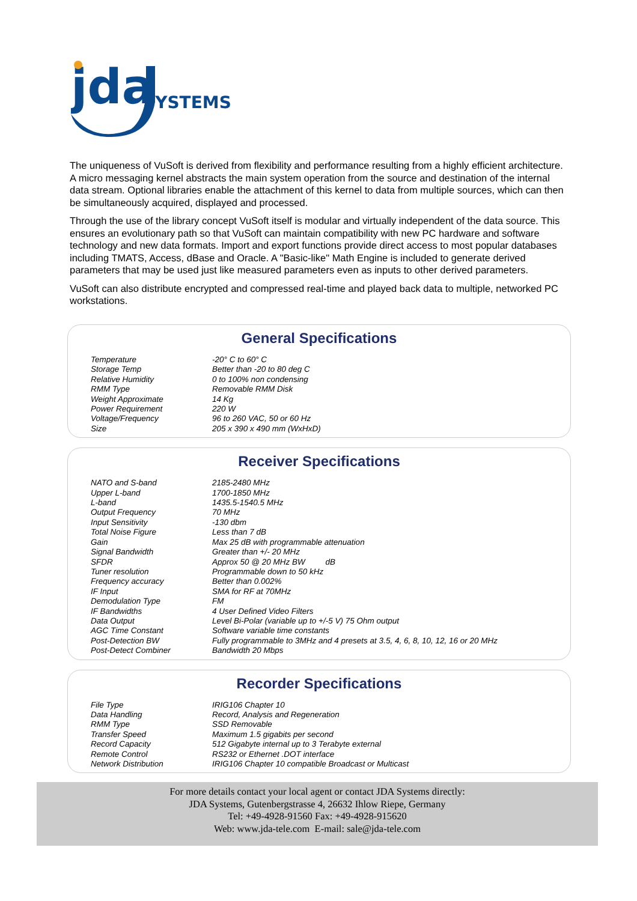jda
SYSTEMS
The uniqueness of VuSoft is derived from flexibility and performance resulting from a highly efficient architecture. A micro messaging kernel abstracts the main system operation from the source and destination of the internal data stream. Optional libraries enable the attachment of this kernel to data from multiple sources, which can then be simultaneously acquired, displayed and processed.
Through the use of the library concept VuSoft itself is modular and virtually independent of the data source. This ensures an evolutionary path so that VuSoft can maintain compatibility with new PC hardware and software technology and new data formats. Import and export functions provide direct access to most popular databases including TMATS, Access, dBase and Oracle. A "Basic-like" Math Engine is included to generate derived parameters that may be used just like measured parameters even as inputs to other derived parameters.
VuSoft can also distribute encrypted and compressed real-time and played back data to multiple, networked PC workstations.
General Specifications
| Temperature | -20° C to 60° C |
| Storage Temp | Better than -20 to 80 deg C |
| Relative Humidity | 0 to 100% non condensing |
| RMM Type | Removable RMM Disk |
| Weight Approximate | 14 Kg |
| Power Requirement | 220 W |
| Voltage/Frequency | 96 to 260 VAC, 50 or 60 Hz |
| Size | 205 x 390 x 490 mm (WxHxD) |
Receiver Specifications
| NATO and S-band | 2185-2480 MHz |
| Upper L-band | 1700-1850 MHz |
| L-band | 1435.5-1540.5 MHz |
| Output Frequency | 70 MHz |
| Input Sensitivity | -130 dbm |
| Total Noise Figure | Less than 7 dB |
| Gain | Max 25 dB with programmable attenuation |
| Signal Bandwidth | Greater than +/- 20 MHz |
| SFDR | Approx 50 @ 20 MHz BW dB |
| Tuner resolution | Programmable down to 50 kHz |
| Frequency accuracy | Better than 0.002% |
| IF Input | SMA for RF at 70MHz |
| Demodulation Type | FM |
| IF Bandwidths | 4 User Defined Video Filters |
| Data Output | Level Bi-Polar (variable up to +/-5 V) 75 Ohm output |
| AGC Time Constant | Software variable time constants |
| Post-Detection BW | Fully programmable to 3MHz and 4 presets at 3.5, 4, 6, 8, 10, 12, 16 or 20 MHz |
| Post-Detect Combiner | Bandwidth 20 Mbps |
Recorder Specifications
| File Type | IRIG106 Chapter 10 |
| Data Handling | Record, Analysis and Regeneration |
| RMM Type | SSD Removable |
| Transfer Speed | Maximum 1.5 gigabits per second |
| Record Capacity | 512 Gigabyte internal up to 3 Terabyte external |
| Remote Control | RS232 or Ethernet .DOT interface |
| Network Distribution | IRIG106 Chapter 10 compatible Broadcast or Multicast |
For more details contact your local agent or contact JDA Systems directly:
JDA Systems, Gutenbergstrasse 4, 26632 Ihlow Riepe, Germany
Tel: +49-4928-91560 Fax: +49-4928-915620
Web: www.jda-tele.com E-mail: sale@jda-tele.com